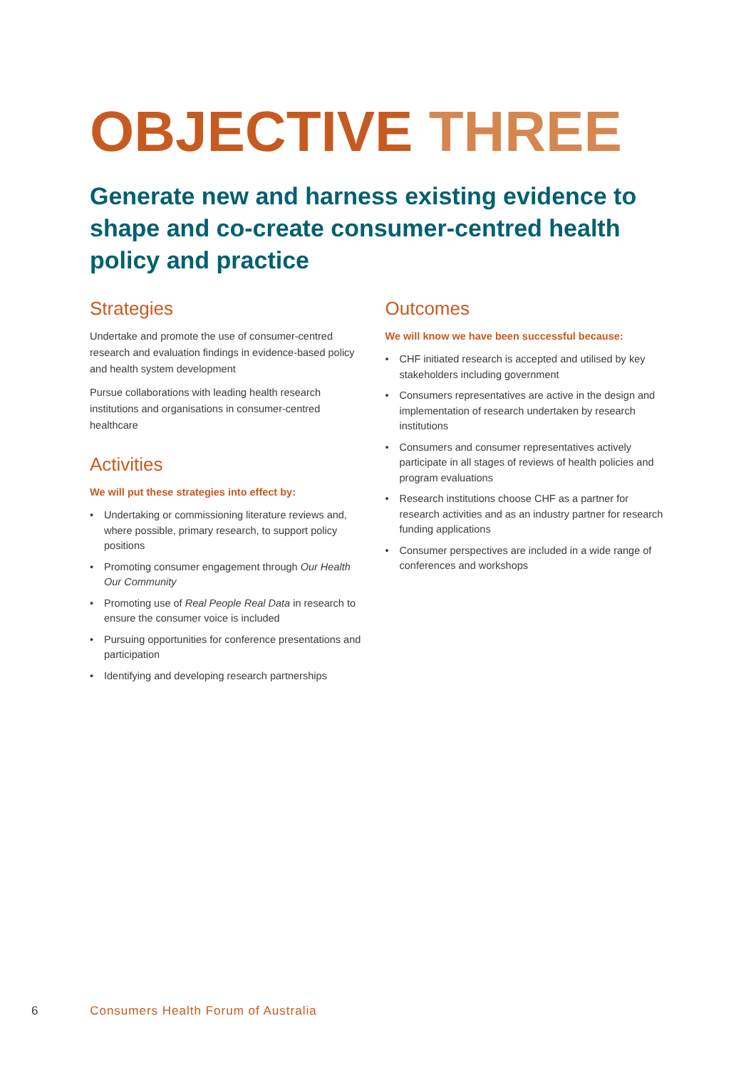OBJECTIVE THREE
Generate new and harness existing evidence to shape and co-create consumer-centred health policy and practice
Strategies
Undertake and promote the use of consumer-centred research and evaluation findings in evidence-based policy and health system development
Pursue collaborations with leading health research institutions and organisations in consumer-centred healthcare
Activities
We will put these strategies into effect by:
• Undertaking or commissioning literature reviews and, where possible, primary research, to support policy positions
• Promoting consumer engagement through Our Health Our Community
• Promoting use of Real People Real Data in research to ensure the consumer voice is included
• Pursuing opportunities for conference presentations and participation
• Identifying and developing research partnerships
Outcomes
We will know we have been successful because:
• CHF initiated research is accepted and utilised by key stakeholders including government
• Consumers representatives are active in the design and implementation of research undertaken by research institutions
• Consumers and consumer representatives actively participate in all stages of reviews of health policies and program evaluations
• Research institutions choose CHF as a partner for research activities and as an industry partner for research funding applications
• Consumer perspectives are included in a wide range of conferences and workshops
6 Consumers Health Forum of Australia